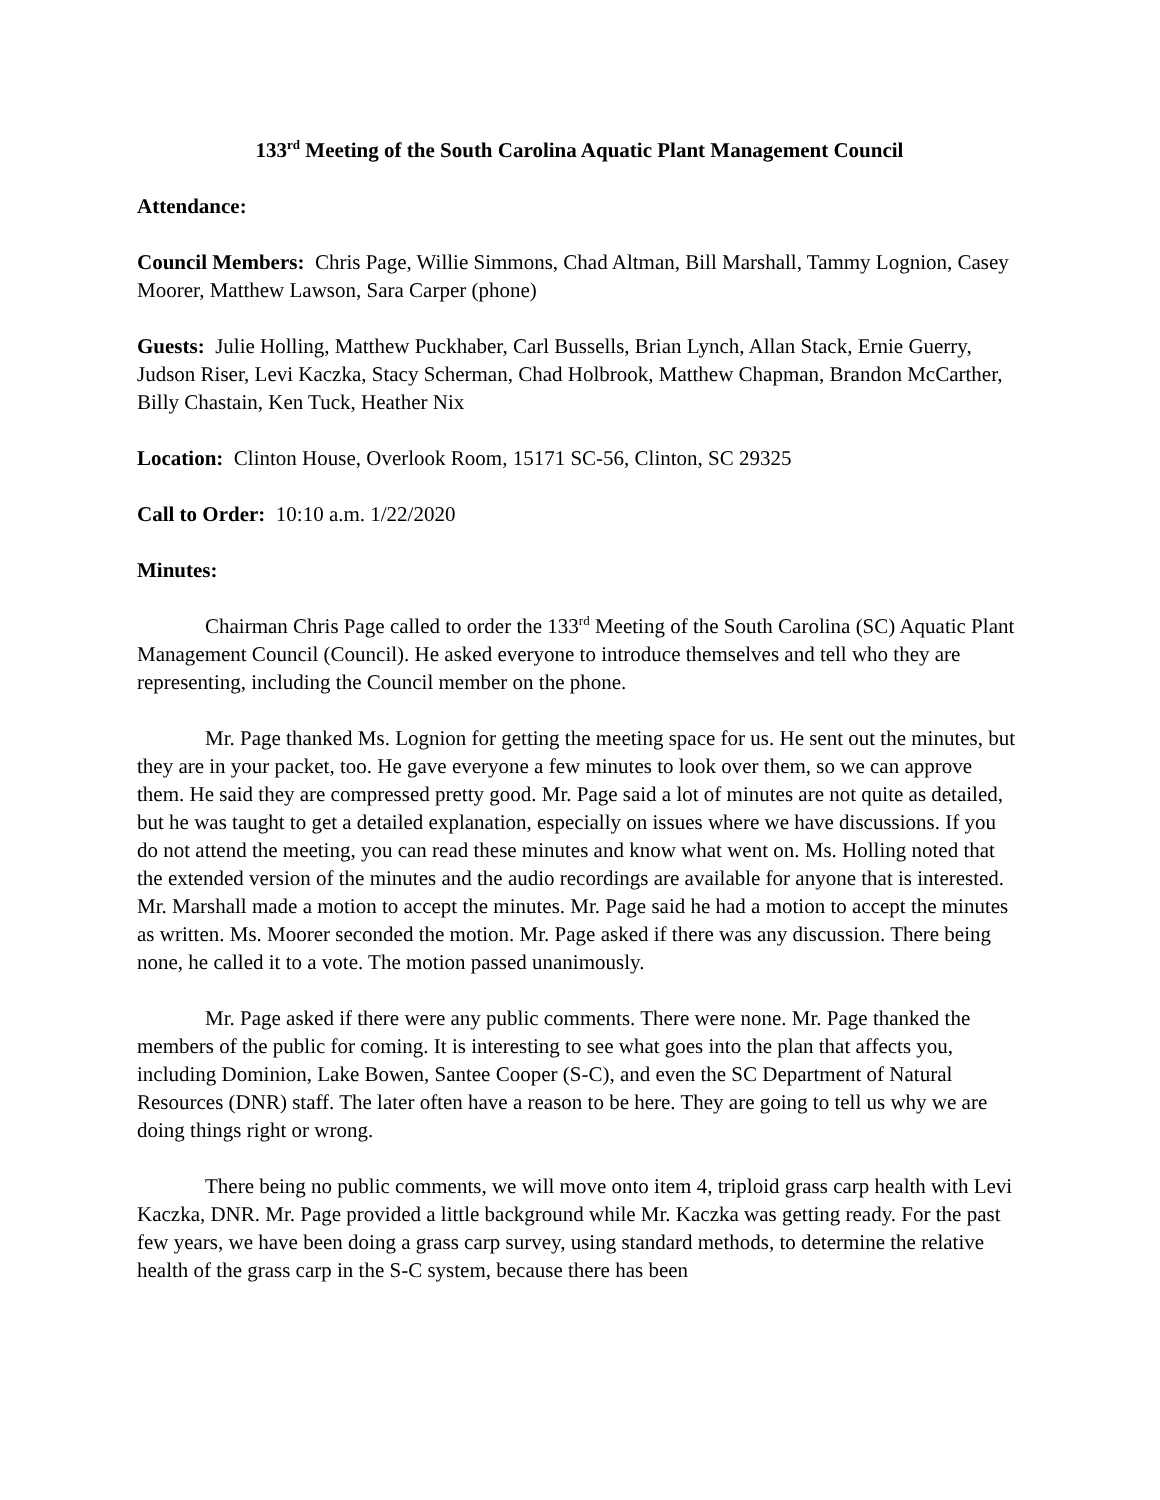133<sup>rd</sup> Meeting of the South Carolina Aquatic Plant Management Council
Attendance:
Council Members: Chris Page, Willie Simmons, Chad Altman, Bill Marshall, Tammy Lognion, Casey Moorer, Matthew Lawson, Sara Carper (phone)
Guests: Julie Holling, Matthew Puckhaber, Carl Bussells, Brian Lynch, Allan Stack, Ernie Guerry, Judson Riser, Levi Kaczka, Stacy Scherman, Chad Holbrook, Matthew Chapman, Brandon McCarther, Billy Chastain, Ken Tuck, Heather Nix
Location: Clinton House, Overlook Room, 15171 SC-56, Clinton, SC 29325
Call to Order: 10:10 a.m. 1/22/2020
Minutes:
Chairman Chris Page called to order the 133<sup>rd</sup> Meeting of the South Carolina (SC) Aquatic Plant Management Council (Council). He asked everyone to introduce themselves and tell who they are representing, including the Council member on the phone.
Mr. Page thanked Ms. Lognion for getting the meeting space for us. He sent out the minutes, but they are in your packet, too. He gave everyone a few minutes to look over them, so we can approve them. He said they are compressed pretty good. Mr. Page said a lot of minutes are not quite as detailed, but he was taught to get a detailed explanation, especially on issues where we have discussions. If you do not attend the meeting, you can read these minutes and know what went on. Ms. Holling noted that the extended version of the minutes and the audio recordings are available for anyone that is interested. Mr. Marshall made a motion to accept the minutes. Mr. Page said he had a motion to accept the minutes as written. Ms. Moorer seconded the motion. Mr. Page asked if there was any discussion. There being none, he called it to a vote. The motion passed unanimously.
Mr. Page asked if there were any public comments. There were none. Mr. Page thanked the members of the public for coming. It is interesting to see what goes into the plan that affects you, including Dominion, Lake Bowen, Santee Cooper (S-C), and even the SC Department of Natural Resources (DNR) staff. The later often have a reason to be here. They are going to tell us why we are doing things right or wrong.
There being no public comments, we will move onto item 4, triploid grass carp health with Levi Kaczka, DNR. Mr. Page provided a little background while Mr. Kaczka was getting ready. For the past few years, we have been doing a grass carp survey, using standard methods, to determine the relative health of the grass carp in the S-C system, because there has been